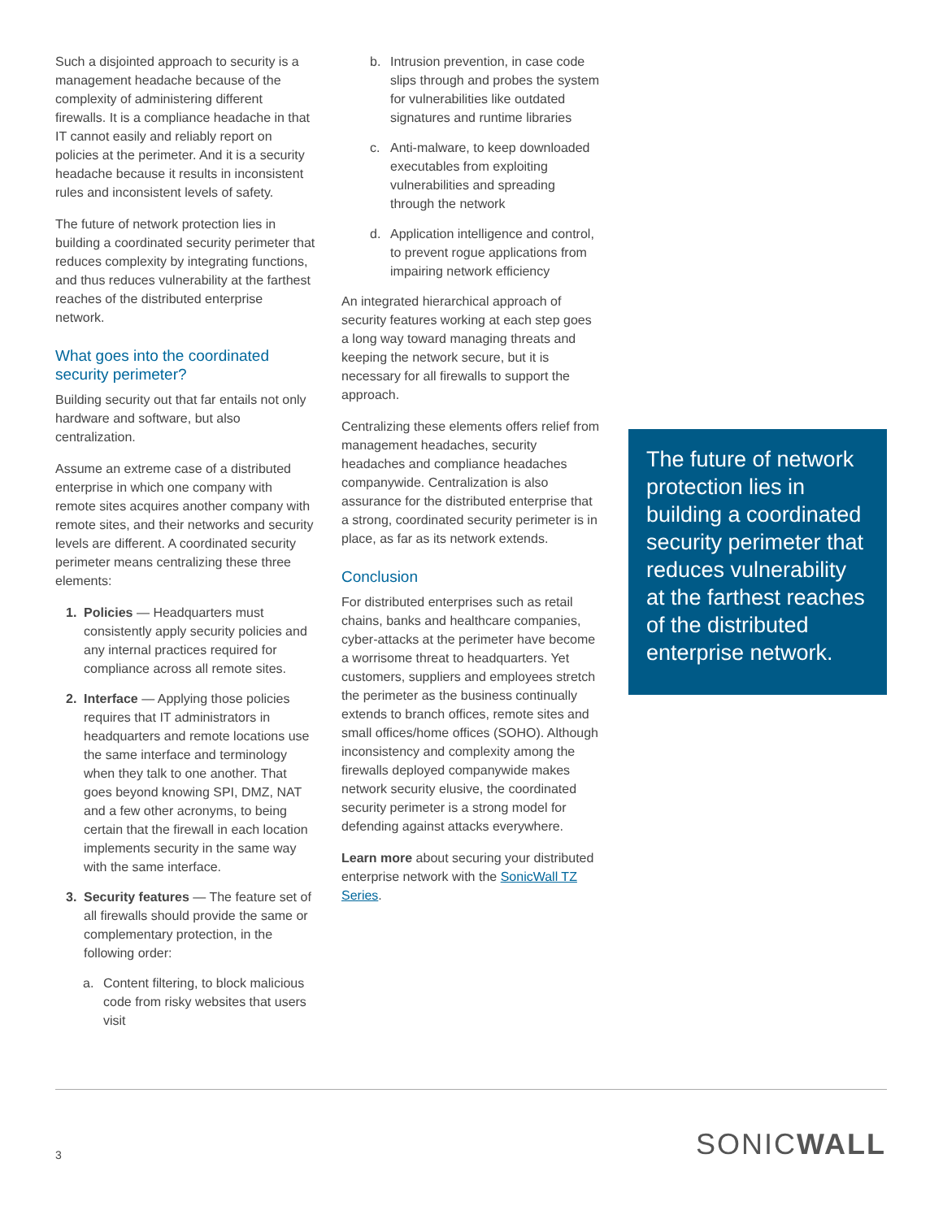Such a disjointed approach to security is a management headache because of the complexity of administering different firewalls. It is a compliance headache in that IT cannot easily and reliably report on policies at the perimeter. And it is a security headache because it results in inconsistent rules and inconsistent levels of safety.
The future of network protection lies in building a coordinated security perimeter that reduces complexity by integrating functions, and thus reduces vulnerability at the farthest reaches of the distributed enterprise network.
What goes into the coordinated security perimeter?
Building security out that far entails not only hardware and software, but also centralization.
Assume an extreme case of a distributed enterprise in which one company with remote sites acquires another company with remote sites, and their networks and security levels are different. A coordinated security perimeter means centralizing these three elements:
1. Policies — Headquarters must consistently apply security policies and any internal practices required for compliance across all remote sites.
2. Interface — Applying those policies requires that IT administrators in headquarters and remote locations use the same interface and terminology when they talk to one another. That goes beyond knowing SPI, DMZ, NAT and a few other acronyms, to being certain that the firewall in each location implements security in the same way with the same interface.
3. Security features — The feature set of all firewalls should provide the same or complementary protection, in the following order:
a. Content filtering, to block malicious code from risky websites that users visit
b. Intrusion prevention, in case code slips through and probes the system for vulnerabilities like outdated signatures and runtime libraries
c. Anti-malware, to keep downloaded executables from exploiting vulnerabilities and spreading through the network
d. Application intelligence and control, to prevent rogue applications from impairing network efficiency
An integrated hierarchical approach of security features working at each step goes a long way toward managing threats and keeping the network secure, but it is necessary for all firewalls to support the approach.
Centralizing these elements offers relief from management headaches, security headaches and compliance headaches companywide. Centralization is also assurance for the distributed enterprise that a strong, coordinated security perimeter is in place, as far as its network extends.
Conclusion
For distributed enterprises such as retail chains, banks and healthcare companies, cyber-attacks at the perimeter have become a worrisome threat to headquarters. Yet customers, suppliers and employees stretch the perimeter as the business continually extends to branch offices, remote sites and small offices/home offices (SOHO). Although inconsistency and complexity among the firewalls deployed companywide makes network security elusive, the coordinated security perimeter is a strong model for defending against attacks everywhere.
Learn more about securing your distributed enterprise network with the SonicWall TZ Series.
The future of network protection lies in building a coordinated security perimeter that reduces vulnerability at the farthest reaches of the distributed enterprise network.
3 SONICWALL